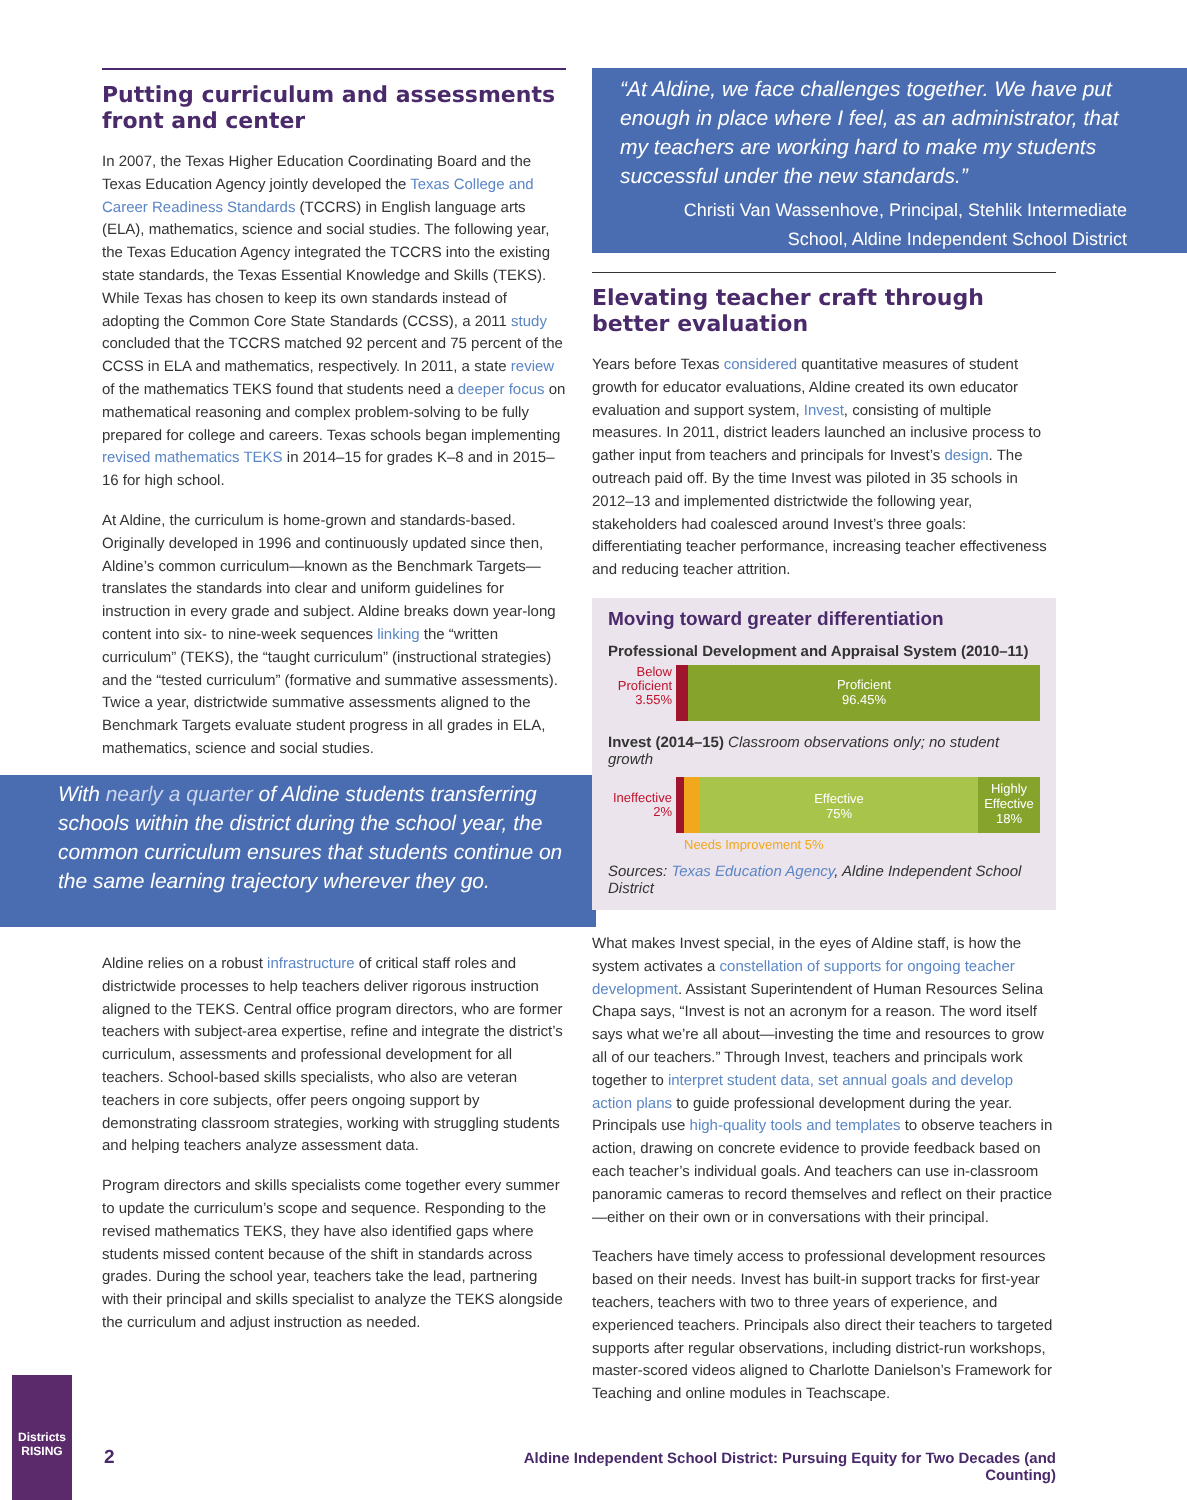Putting curriculum and assessments front and center
In 2007, the Texas Higher Education Coordinating Board and the Texas Education Agency jointly developed the Texas College and Career Readiness Standards (TCCRS) in English language arts (ELA), mathematics, science and social studies. The following year, the Texas Education Agency integrated the TCCRS into the existing state standards, the Texas Essential Knowledge and Skills (TEKS). While Texas has chosen to keep its own standards instead of adopting the Common Core State Standards (CCSS), a 2011 study concluded that the TCCRS matched 92 percent and 75 percent of the CCSS in ELA and mathematics, respectively. In 2011, a state review of the mathematics TEKS found that students need a deeper focus on mathematical reasoning and complex problem-solving to be fully prepared for college and careers. Texas schools began implementing revised mathematics TEKS in 2014–15 for grades K–8 and in 2015–16 for high school.
At Aldine, the curriculum is home-grown and standards-based. Originally developed in 1996 and continuously updated since then, Aldine’s common curriculum—known as the Benchmark Targets—translates the standards into clear and uniform guidelines for instruction in every grade and subject. Aldine breaks down year-long content into six- to nine-week sequences linking the “written curriculum” (TEKS), the “taught curriculum” (instructional strategies) and the “tested curriculum” (formative and summative assessments). Twice a year, districtwide summative assessments aligned to the Benchmark Targets evaluate student progress in all grades in ELA, mathematics, science and social studies.
With nearly a quarter of Aldine students transferring schools within the district during the school year, the common curriculum ensures that students continue on the same learning trajectory wherever they go.
Aldine relies on a robust infrastructure of critical staff roles and districtwide processes to help teachers deliver rigorous instruction aligned to the TEKS. Central office program directors, who are former teachers with subject-area expertise, refine and integrate the district’s curriculum, assessments and professional development for all teachers. School-based skills specialists, who also are veteran teachers in core subjects, offer peers ongoing support by demonstrating classroom strategies, working with struggling students and helping teachers analyze assessment data.
Program directors and skills specialists come together every summer to update the curriculum’s scope and sequence. Responding to the revised mathematics TEKS, they have also identified gaps where students missed content because of the shift in standards across grades. During the school year, teachers take the lead, partnering with their principal and skills specialist to analyze the TEKS alongside the curriculum and adjust instruction as needed.
“At Aldine, we face challenges together. We have put enough in place where I feel, as an administrator, that my teachers are working hard to make my students successful under the new standards.”
Christi Van Wassenhove, Principal, Stehlik Intermediate School, Aldine Independent School District
Elevating teacher craft through better evaluation
Years before Texas considered quantitative measures of student growth for educator evaluations, Aldine created its own educator evaluation and support system, Invest, consisting of multiple measures. In 2011, district leaders launched an inclusive process to gather input from teachers and principals for Invest’s design. The outreach paid off. By the time Invest was piloted in 35 schools in 2012–13 and implemented districtwide the following year, stakeholders had coalesced around Invest’s three goals: differentiating teacher performance, increasing teacher effectiveness and reducing teacher attrition.
Moving toward greater differentiation
Professional Development and Appraisal System (2010–11)
Below Proficient 3.55%
Proficient
96.45%
Invest (2014–15) Classroom observations only; no student growth
Ineffective 2%
Effective
75%
Highly Effective 18%
Needs Improvement 5%
Sources: Texas Education Agency, Aldine Independent School District
What makes Invest special, in the eyes of Aldine staff, is how the system activates a constellation of supports for ongoing teacher development. Assistant Superintendent of Human Resources Selina Chapa says, “Invest is not an acronym for a reason. The word itself says what we’re all about—investing the time and resources to grow all of our teachers.” Through Invest, teachers and principals work together to interpret student data, set annual goals and develop action plans to guide professional development during the year. Principals use high-quality tools and templates to observe teachers in action, drawing on concrete evidence to provide feedback based on each teacher’s individual goals. And teachers can use in-classroom panoramic cameras to record themselves and reflect on their practice—either on their own or in conversations with their principal.
Teachers have timely access to professional development resources based on their needs. Invest has built-in support tracks for first-year teachers, teachers with two to three years of experience, and experienced teachers. Principals also direct their teachers to targeted supports after regular observations, including district-run workshops, master-scored videos aligned to Charlotte Danielson’s Framework for Teaching and online modules in Teachscape.
Districts RISING
2
Aldine Independent School District: Pursuing Equity for Two Decades (and Counting)